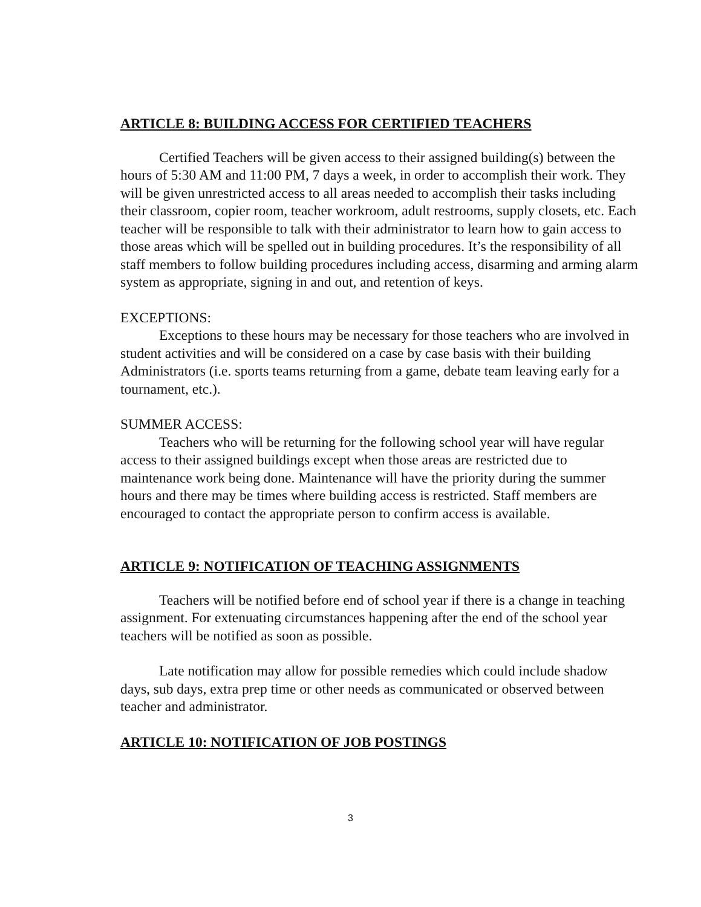ARTICLE 8: BUILDING ACCESS FOR CERTIFIED TEACHERS
Certified Teachers will be given access to their assigned building(s) between the hours of 5:30 AM and 11:00 PM, 7 days a week, in order to accomplish their work. They will be given unrestricted access to all areas needed to accomplish their tasks including their classroom, copier room, teacher workroom, adult restrooms, supply closets, etc. Each teacher will be responsible to talk with their administrator to learn how to gain access to those areas which will be spelled out in building procedures. It’s the responsibility of all staff members to follow building procedures including access, disarming and arming alarm system as appropriate, signing in and out, and retention of keys.
EXCEPTIONS:
Exceptions to these hours may be necessary for those teachers who are involved in student activities and will be considered on a case by case basis with their building Administrators (i.e. sports teams returning from a game, debate team leaving early for a tournament, etc.).
SUMMER ACCESS:
Teachers who will be returning for the following school year will have regular access to their assigned buildings except when those areas are restricted due to maintenance work being done. Maintenance will have the priority during the summer hours and there may be times where building access is restricted. Staff members are encouraged to contact the appropriate person to confirm access is available.
ARTICLE 9: NOTIFICATION OF TEACHING ASSIGNMENTS
Teachers will be notified before end of school year if there is a change in teaching assignment. For extenuating circumstances happening after the end of the school year teachers will be notified as soon as possible.
Late notification may allow for possible remedies which could include shadow days, sub days, extra prep time or other needs as communicated or observed between teacher and administrator.
ARTICLE 10: NOTIFICATION OF JOB POSTINGS
3